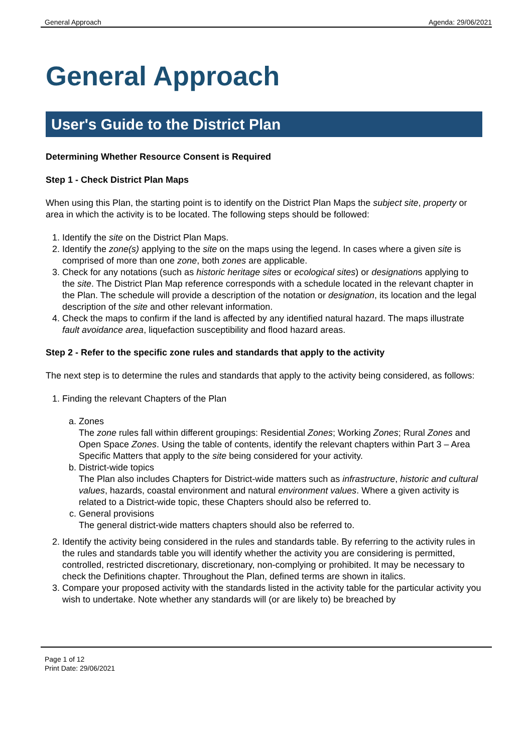General Approach Agenda: 29/06/2021
General Approach
User's Guide to the District Plan
Determining Whether Resource Consent is Required
Step 1 - Check District Plan Maps
When using this Plan, the starting point is to identify on the District Plan Maps the subject site, property or area in which the activity is to be located. The following steps should be followed:
1. Identify the site on the District Plan Maps.
2. Identify the zone(s) applying to the site on the maps using the legend. In cases where a given site is comprised of more than one zone, both zones are applicable.
3. Check for any notations (such as historic heritage sites or ecological sites) or designations applying to the site. The District Plan Map reference corresponds with a schedule located in the relevant chapter in the Plan. The schedule will provide a description of the notation or designation, its location and the legal description of the site and other relevant information.
4. Check the maps to confirm if the land is affected by any identified natural hazard. The maps illustrate fault avoidance area, liquefaction susceptibility and flood hazard areas.
Step 2 - Refer to the specific zone rules and standards that apply to the activity
The next step is to determine the rules and standards that apply to the activity being considered, as follows:
1. Finding the relevant Chapters of the Plan
a. Zones
The zone rules fall within different groupings: Residential Zones; Working Zones; Rural Zones and Open Space Zones. Using the table of contents, identify the relevant chapters within Part 3 – Area Specific Matters that apply to the site being considered for your activity.
b. District-wide topics
The Plan also includes Chapters for District-wide matters such as infrastructure, historic and cultural values, hazards, coastal environment and natural environment values. Where a given activity is related to a District-wide topic, these Chapters should also be referred to.
c. General provisions
The general district-wide matters chapters should also be referred to.
2. Identify the activity being considered in the rules and standards table. By referring to the activity rules in the rules and standards table you will identify whether the activity you are considering is permitted, controlled, restricted discretionary, discretionary, non-complying or prohibited. It may be necessary to check the Definitions chapter. Throughout the Plan, defined terms are shown in italics.
3. Compare your proposed activity with the standards listed in the activity table for the particular activity you wish to undertake. Note whether any standards will (or are likely to) be breached by
Page 1 of 12
Print Date: 29/06/2021